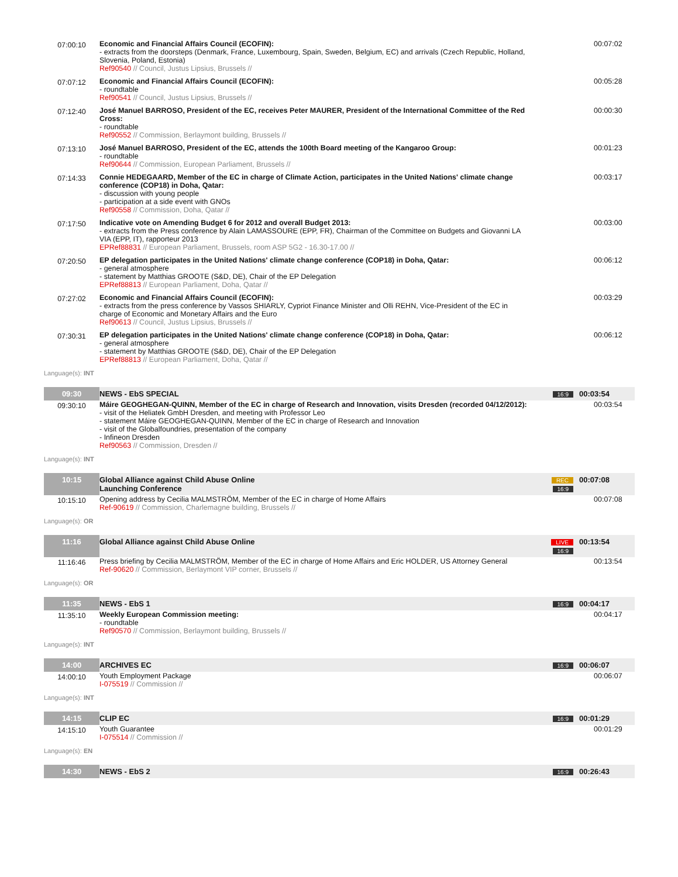| 07:00:10 | Economic and Financial Affairs Council (ECOFIN): - extracts from the doorsteps (Denmark, France, Luxembourg, Spain, Sweden, Belgium, EC) and arrivals (Czech Republic, Holland, Slovenia, Poland, Estonia) Ref90540 // Council, Justus Lipsius, Brussels // | | 00:07:02 |
| 07:07:12 | Economic and Financial Affairs Council (ECOFIN): - roundtable Ref90541 // Council, Justus Lipsius, Brussels // | | 00:05:28 |
| 07:12:40 | José Manuel BARROSO, President of the EC, receives Peter MAURER, President of the International Committee of the Red Cross: - roundtable Ref90552 // Commission, Berlaymont building, Brussels // | | 00:00:30 |
| 07:13:10 | José Manuel BARROSO, President of the EC, attends the 100th Board meeting of the Kangaroo Group: - roundtable Ref90644 // Commission, European Parliament, Brussels // | | 00:01:23 |
| 07:14:33 | Connie HEDEGAARD, Member of the EC in charge of Climate Action, participates in the United Nations' climate change conference (COP18) in Doha, Qatar: - discussion with young people - participation at a side event with GNOs Ref90558 // Commission, Doha, Qatar // | | 00:03:17 |
| 07:17:50 | Indicative vote on Amending Budget 6 for 2012 and overall Budget 2013: - extracts from the Press conference by Alain LAMASSOURE (EPP, FR), Chairman of the Committee on Budgets and Giovanni LA VIA (EPP, IT), rapporteur 2013 EPRef88831 // European Parliament, Brussels, room ASP 5G2 - 16.30-17.00 // | | 00:03:00 |
| 07:20:50 | EP delegation participates in the United Nations' climate change conference (COP18) in Doha, Qatar: - general atmosphere - statement by Matthias GROOTE (S&D, DE), Chair of the EP Delegation EPRef88813 // European Parliament, Doha, Qatar // | | 00:06:12 |
| 07:27:02 | Economic and Financial Affairs Council (ECOFIN): - extracts from the press conference by Vassos SHIARLY, Cypriot Finance Minister and Olli REHN, Vice-President of the EC in charge of Economic and Monetary Affairs and the Euro Ref90613 // Council, Justus Lipsius, Brussels // | | 00:03:29 |
| 07:30:31 | EP delegation participates in the United Nations' climate change conference (COP18) in Doha, Qatar: - general atmosphere - statement by Matthias GROOTE (S&D, DE), Chair of the EP Delegation EPRef88813 // European Parliament, Doha, Qatar // | | 00:06:12 |
| Language(s): INT | | | |
| 09:30 | NEWS - EbS SPECIAL | 16:9 | 00:03:54 |
| 09:30:10 | Máire GEOGHEGAN-QUINN, Member of the EC in charge of Research and Innovation, visits Dresden (recorded 04/12/2012): - visit of the Heliatek GmbH Dresden, and meeting with Professor Leo - statement Máire GEOGHEGAN-QUINN, Member of the EC in charge of Research and Innovation - visit of the Globalfoundries, presentation of the company - Infineon Dresden Ref90563 // Commission, Dresden // | | 00:03:54 |
| Language(s): INT | | | |
| 10:15 | Global Alliance against Child Abuse Online Launching Conference | REC 16:9 | 00:07:08 |
| 10:15:10 | Opening address by Cecilia MALMSTRÖM, Member of the EC in charge of Home Affairs Ref-90619 // Commission, Charlemagne building, Brussels // | | 00:07:08 |
| Language(s): OR | | | |
| 11:16 | Global Alliance against Child Abuse Online | LIVE 16:9 | 00:13:54 |
| 11:16:46 | Press briefing by Cecilia MALMSTRÖM, Member of the EC in charge of Home Affairs and Eric HOLDER, US Attorney General Ref-90620 // Commission, Berlaymont VIP corner, Brussels // | | 00:13:54 |
| Language(s): OR | | | |
| 11:35 | NEWS - EbS 1 | 16:9 | 00:04:17 |
| 11:35:10 | Weekly European Commission meeting: - roundtable Ref90570 // Commission, Berlaymont building, Brussels // | | 00:04:17 |
| Language(s): INT | | | |
| 14:00 | ARCHIVES EC | 16:9 | 00:06:07 |
| 14:00:10 | Youth Employment Package I-075519 // Commission // | | 00:06:07 |
| Language(s): INT | | | |
| 14:15 | CLIP EC | 16:9 | 00:01:29 |
| 14:15:10 | Youth Guarantee I-075514 // Commission // | | 00:01:29 |
| Language(s): EN | | | |
| 14:30 | NEWS - EbS 2 | 16:9 | 00:26:43 |